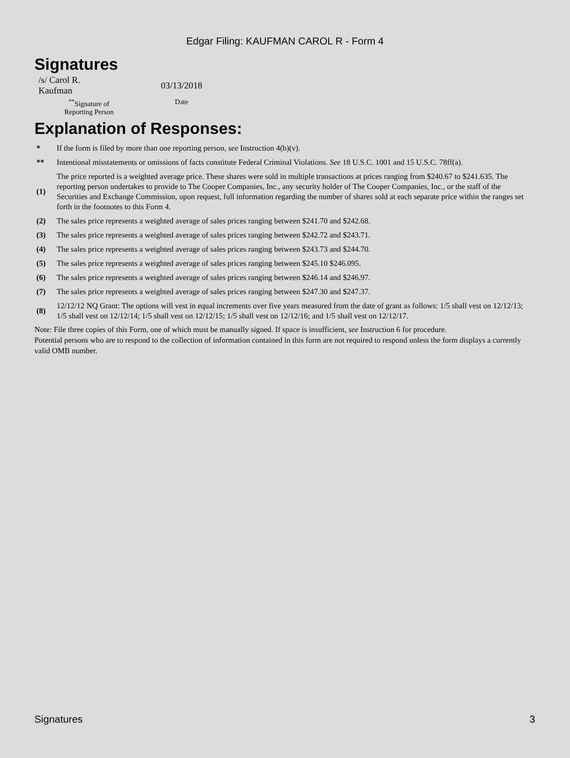Edgar Filing: KAUFMAN CAROL R - Form 4
Signatures
| /s/ Carol R. Kaufman | 03/13/2018 |
| <sup>**</sup> Signature of Reporting Person | Date |
Explanation of Responses:
| * | If the form is filed by more than one reporting person, see Instruction 4(b)(v). |
| ** | Intentional misstatements or omissions of facts constitute Federal Criminal Violations. See 18 U.S.C. 1001 and 15 U.S.C. 78ff(a). |
| (1) | The price reported is a weighted average price. These shares were sold in multiple transactions at prices ranging from $240.67 to $241.635. The reporting person undertakes to provide to The Cooper Companies, Inc., any security holder of The Cooper Companies, Inc., or the staff of the Securities and Exchange Commission, upon request, full information regarding the number of shares sold at each separate price within the ranges set forth in the footnotes to this Form 4. |
| (2) | The sales price represents a weighted average of sales prices ranging between $241.70 and $242.68. |
| (3) | The sales price represents a weighted average of sales prices ranging between $242.72 and $243.71. |
| (4) | The sales price represents a weighted average of sales prices ranging between $243.73 and $244.70. |
| (5) | The sales price represents a weighted average of sales prices ranging between $245.10 $246.095. |
| (6) | The sales price represents a weighted average of sales prices ranging between $246.14 and $246.97. |
| (7) | The sales price represents a weighted average of sales prices ranging between $247.30 and $247.37. |
| (8) | 12/12/12 NQ Grant: The options will vest in equal increments over five years measured from the date of grant as follows: 1/5 shall vest on 12/12/13; 1/5 shall vest on 12/12/14; 1/5 shall vest on 12/12/15; 1/5 shall vest on 12/12/16; and 1/5 shall vest on 12/12/17. |
Note: File three copies of this Form, one of which must be manually signed. If space is insufficient, see Instruction 6 for procedure.
Potential persons who are to respond to the collection of information contained in this form are not required to respond unless the form displays a currently valid OMB number.
Signatures 3